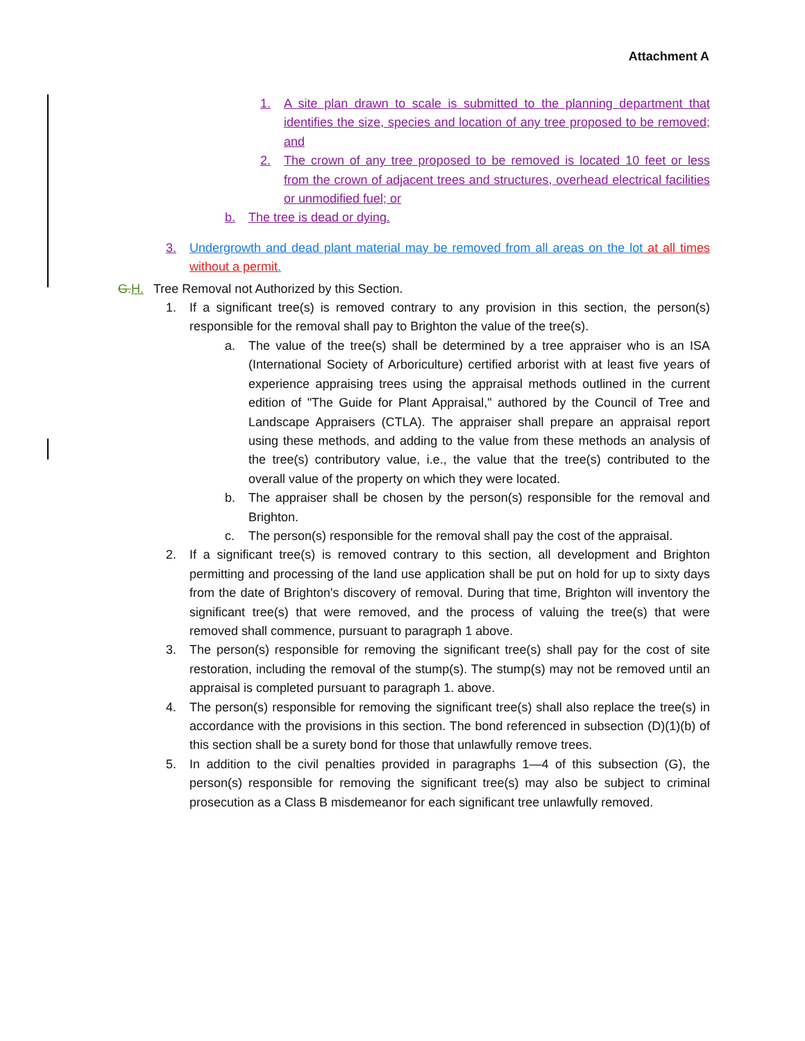Attachment A
1. A site plan drawn to scale is submitted to the planning department that identifies the size, species and location of any tree proposed to be removed; and
2. The crown of any tree proposed to be removed is located 10 feet or less from the crown of adjacent trees and structures, overhead electrical facilities or unmodified fuel; or
b. The tree is dead or dying.
3. Undergrowth and dead plant material may be removed from all areas on the lot at all times without a permit.
G.H. Tree Removal not Authorized by this Section.
1. If a significant tree(s) is removed contrary to any provision in this section, the person(s) responsible for the removal shall pay to Brighton the value of the tree(s).
a. The value of the tree(s) shall be determined by a tree appraiser who is an ISA (International Society of Arboriculture) certified arborist with at least five years of experience appraising trees using the appraisal methods outlined in the current edition of "The Guide for Plant Appraisal," authored by the Council of Tree and Landscape Appraisers (CTLA). The appraiser shall prepare an appraisal report using these methods, and adding to the value from these methods an analysis of the tree(s) contributory value, i.e., the value that the tree(s) contributed to the overall value of the property on which they were located.
b. The appraiser shall be chosen by the person(s) responsible for the removal and Brighton.
c. The person(s) responsible for the removal shall pay the cost of the appraisal.
2. If a significant tree(s) is removed contrary to this section, all development and Brighton permitting and processing of the land use application shall be put on hold for up to sixty days from the date of Brighton's discovery of removal. During that time, Brighton will inventory the significant tree(s) that were removed, and the process of valuing the tree(s) that were removed shall commence, pursuant to paragraph 1 above.
3. The person(s) responsible for removing the significant tree(s) shall pay for the cost of site restoration, including the removal of the stump(s). The stump(s) may not be removed until an appraisal is completed pursuant to paragraph 1. above.
4. The person(s) responsible for removing the significant tree(s) shall also replace the tree(s) in accordance with the provisions in this section. The bond referenced in subsection (D)(1)(b) of this section shall be a surety bond for those that unlawfully remove trees.
5. In addition to the civil penalties provided in paragraphs 1—4 of this subsection (G), the person(s) responsible for removing the significant tree(s) may also be subject to criminal prosecution as a Class B misdemeanor for each significant tree unlawfully removed.